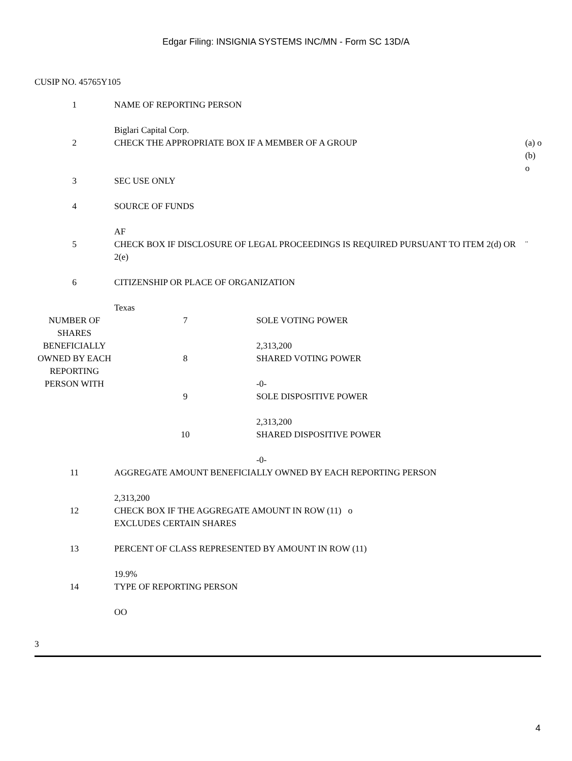Edgar Filing: INSIGNIA SYSTEMS INC/MN - Form SC 13D/A
CUSIP NO. 45765Y105
| 1 | NAME OF REPORTING PERSON Biglari Capital Corp. | |
| 2 | CHECK THE APPROPRIATE BOX IF A MEMBER OF A GROUP | (a) o (b) o |
| 3 | SEC USE ONLY | |
| 4 | SOURCE OF FUNDS AF | |
| 5 | CHECK BOX IF DISCLOSURE OF LEGAL PROCEEDINGS IS REQUIRED PURSUANT TO ITEM 2(d) OR 2(e) | ¨ |
| 6 | CITIZENSHIP OR PLACE OF ORGANIZATION Texas | |
| NUMBER OF SHARES BENEFICIALLY OWNED BY EACH REPORTING PERSON WITH | 7 | SOLE VOTING POWER 2,313,200 |
| | 8 | SHARED VOTING POWER -0- |
| | 9 | SOLE DISPOSITIVE POWER 2,313,200 |
| | 10 | SHARED DISPOSITIVE POWER -0- |
| 11 | AGGREGATE AMOUNT BENEFICIALLY OWNED BY EACH REPORTING PERSON 2,313,200 | |
| 12 | CHECK BOX IF THE AGGREGATE AMOUNT IN ROW (11) o EXCLUDES CERTAIN SHARES | |
| 13 | PERCENT OF CLASS REPRESENTED BY AMOUNT IN ROW (11) 19.9% | |
| 14 | TYPE OF REPORTING PERSON OO | |
3
4